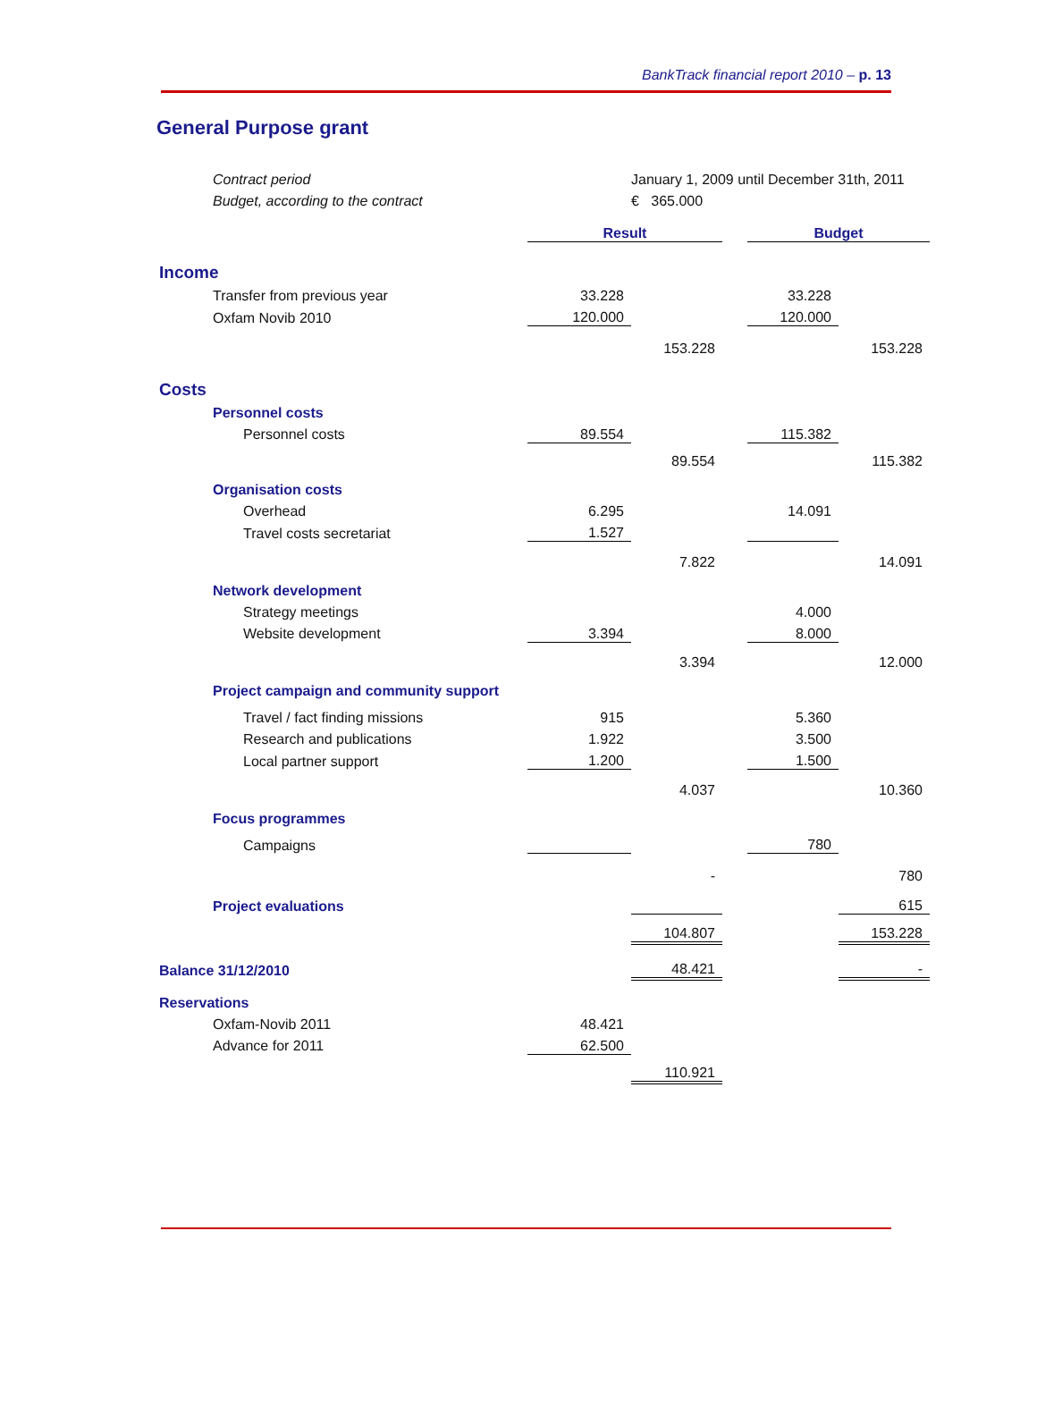BankTrack financial report 2010 – p. 13
General Purpose grant
| | Contract period | | January 1, 2009 until December 31th, 2011 | | | |
| | Budget, according to the contract | | € 365.000 | | | |
| | | Result | | | Budget | |
| Income | | | | | | |
| | Transfer from previous year | 33.228 | | | 33.228 | |
| | Oxfam Novib 2010 | 120.000 | | | 120.000 | |
| | | | 153.228 | | | 153.228 |
| Costs | | | | | | |
| | Personnel costs | | | | | |
| | Personnel costs | 89.554 | | | 115.382 | |
| | | | 89.554 | | | 115.382 |
| | Organisation costs | | | | | |
| | Overhead | 6.295 | | | 14.091 | |
| | Travel costs secretariat | 1.527 | | | | |
| | | | 7.822 | | | 14.091 |
| | Network development | | | | | |
| | Strategy meetings | | | | 4.000 | |
| | Website development | 3.394 | | | 8.000 | |
| | | | 3.394 | | | 12.000 |
| | Project campaign and community support | | | | | |
| | Travel / fact finding missions | 915 | | | 5.360 | |
| | Research and publications | 1.922 | | | 3.500 | |
| | Local partner support | 1.200 | | | 1.500 | |
| | | | 4.037 | | | 10.360 |
| | Focus programmes | | | | | |
| | Campaigns | | | | 780 | |
| | | | - | | | 780 |
| | Project evaluations | | | | | 615 |
| | | | 104.807 | | | 153.228 |
| Balance 31/12/2010 | | | 48.421 | | | - |
| Reservations | | | | | | |
| | Oxfam-Novib 2011 | 48.421 | | | | |
| | Advance for 2011 | 62.500 | | | | |
| | | | 110.921 | | | |